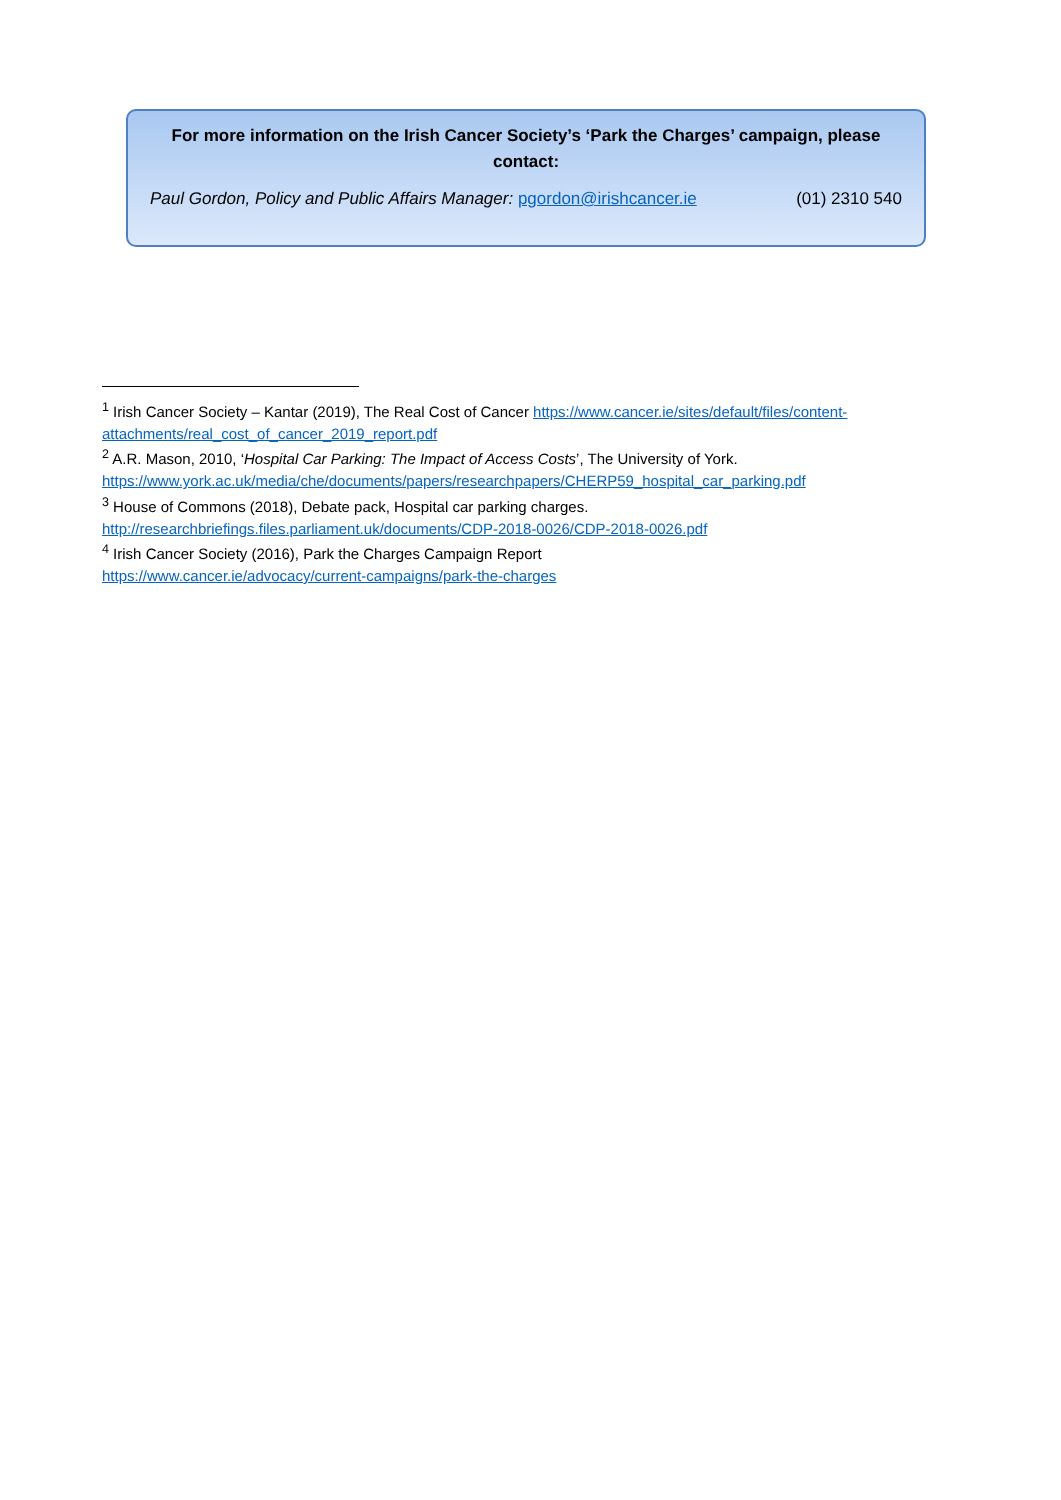For more information on the Irish Cancer Society’s ‘Park the Charges’ campaign, please contact:
Paul Gordon, Policy and Public Affairs Manager: pgordon@irishcancer.ie (01) 2310 540
<sup>1</sup> Irish Cancer Society – Kantar (2019), The Real Cost of Cancer https://www.cancer.ie/sites/default/files/content-attachments/real_cost_of_cancer_2019_report.pdf
<sup>2</sup> A.R. Mason, 2010, ‘Hospital Car Parking: The Impact of Access Costs’, The University of York. https://www.york.ac.uk/media/che/documents/papers/researchpapers/CHERP59_hospital_car_parking.pdf
<sup>3</sup> House of Commons (2018), Debate pack, Hospital car parking charges. http://researchbriefings.files.parliament.uk/documents/CDP-2018-0026/CDP-2018-0026.pdf
<sup>4</sup> Irish Cancer Society (2016), Park the Charges Campaign Report
https://www.cancer.ie/advocacy/current-campaigns/park-the-charges